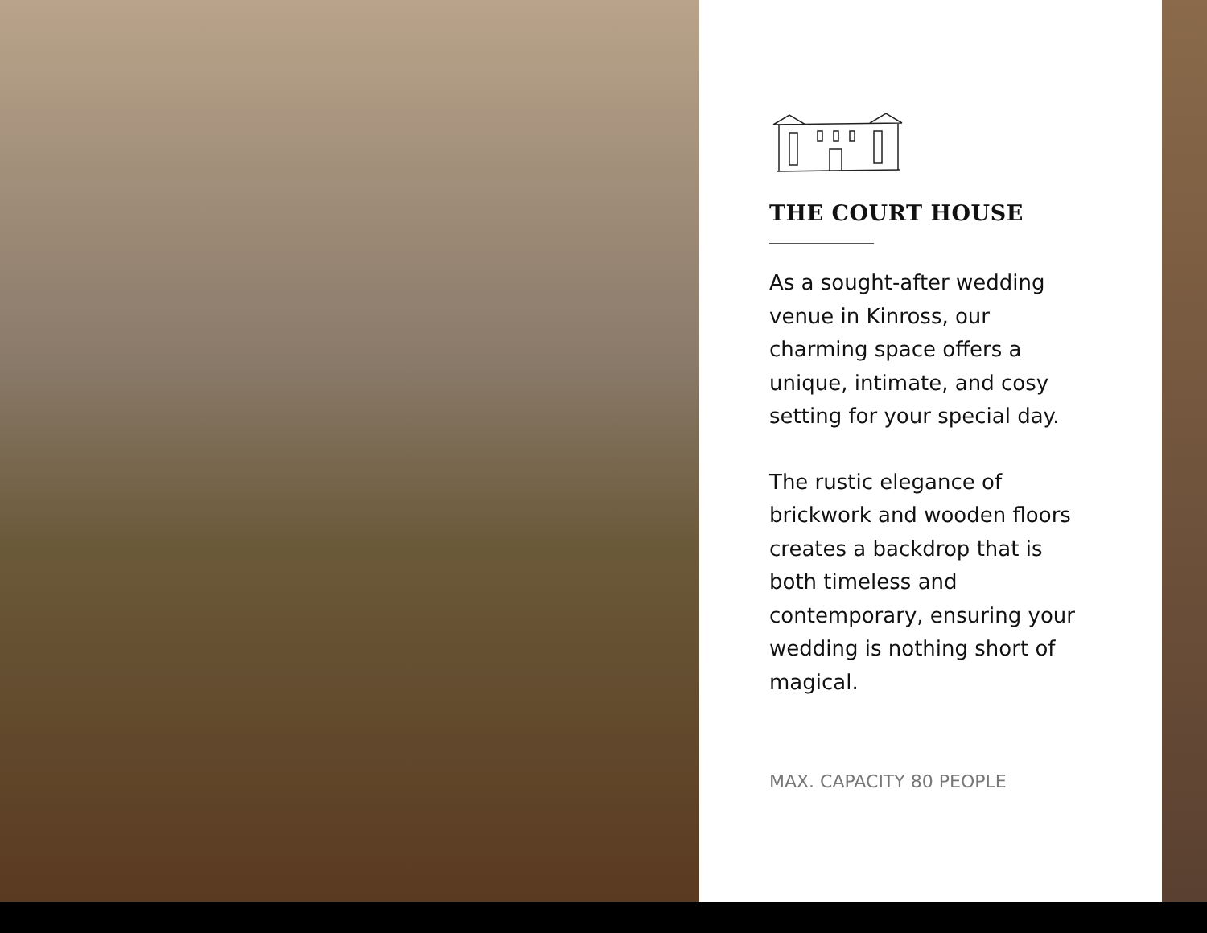THE COURT HOUSE
As a sought-after wedding venue in Kinross, our charming space offers a unique, intimate, and cosy setting for your special day.
The rustic elegance of brickwork and wooden floors creates a backdrop that is both timeless and contemporary, ensuring your wedding is nothing short of magical.
MAX. CAPACITY 80 PEOPLE